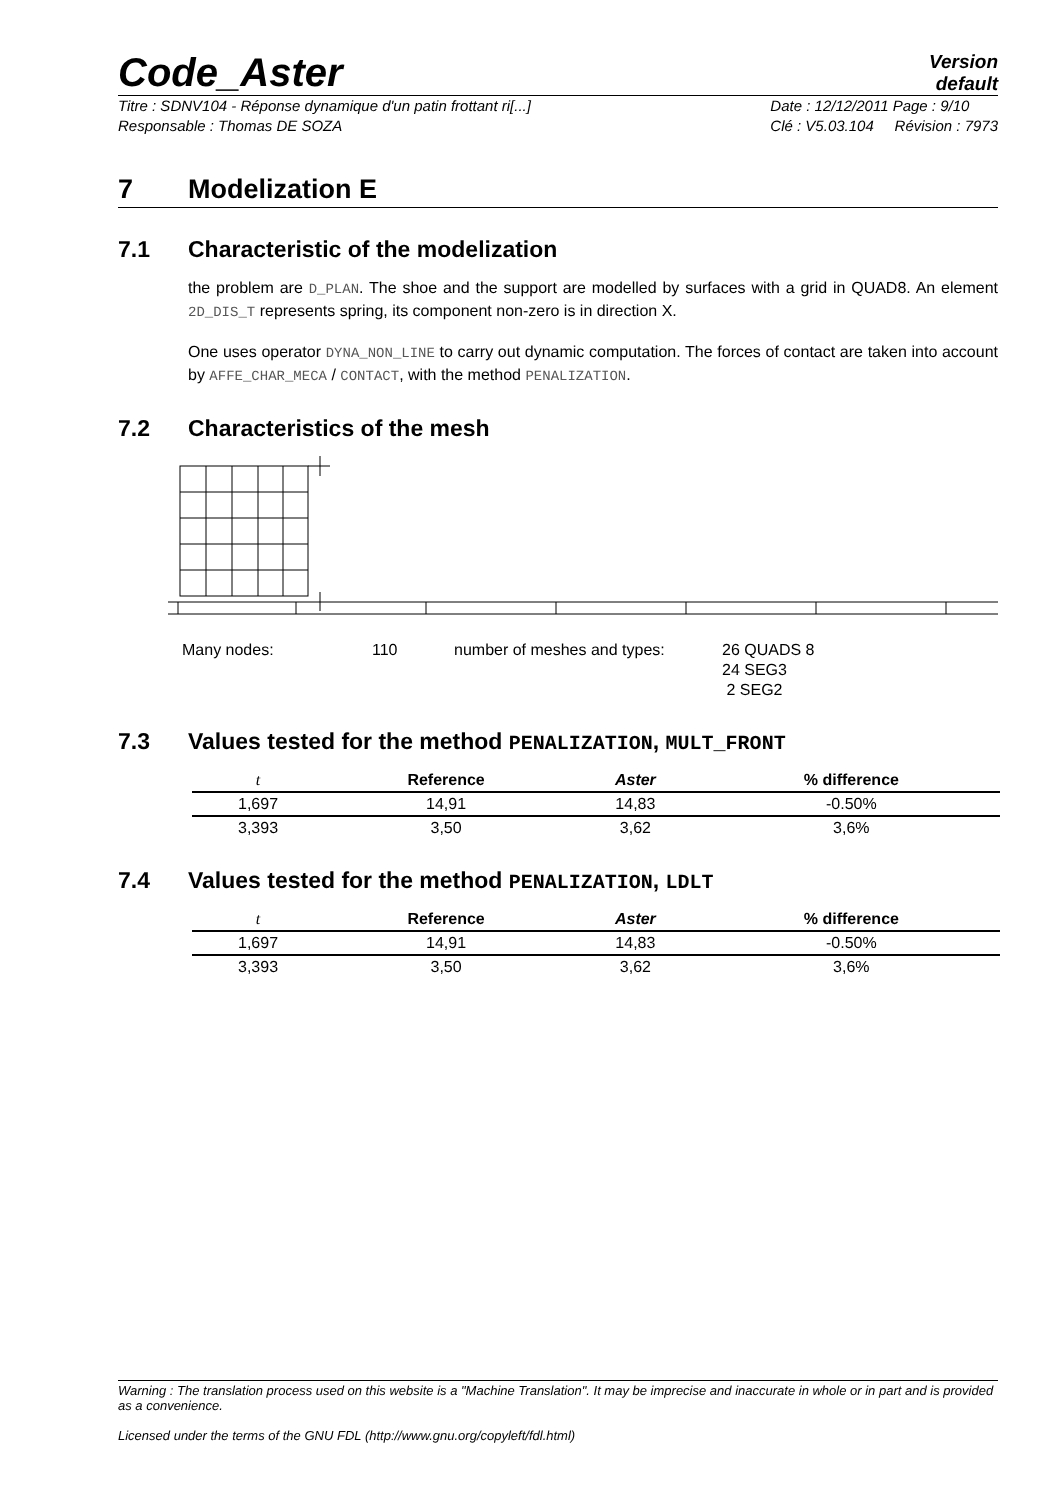Code_Aster
Version
default
Titre : SDNV104 - Réponse dynamique d'un patin frottant ri[...]
Responsable : Thomas DE SOZA
Date : 12/12/2011 Page : 9/10
Clé : V5.03.104 Révision : 7973
7 Modelization E
7.1 Characteristic of the modelization
the problem are D_PLAN. The shoe and the support are modelled by surfaces with a grid in QUAD8. An element 2D_DIS_T represents spring, its component non-zero is in direction X.
One uses operator DYNA_NON_LINE to carry out dynamic computation. The forces of contact are taken into account by AFFE_CHAR_MECA / CONTACT, with the method PENALIZATION.
7.2 Characteristics of the mesh
Many nodes: 110 number of meshes and types: 26 QUADS 8
24 SEG3
2 SEG2
7.3 Values tested for the method PENALIZATION, MULT_FRONT
| t | Reference | Aster | % difference |
| --- | --- | --- | --- |
| 1,697 | 14,91 | 14,83 | -0.50% |
| 3,393 | 3,50 | 3,62 | 3,6% |
7.4 Values tested for the method PENALIZATION, LDLT
| t | Reference | Aster | % difference |
| --- | --- | --- | --- |
| 1,697 | 14,91 | 14,83 | -0.50% |
| 3,393 | 3,50 | 3,62 | 3,6% |
Warning : The translation process used on this website is a "Machine Translation". It may be imprecise and inaccurate in whole or in part and is provided as a convenience.
Licensed under the terms of the GNU FDL (http://www.gnu.org/copyleft/fdl.html)